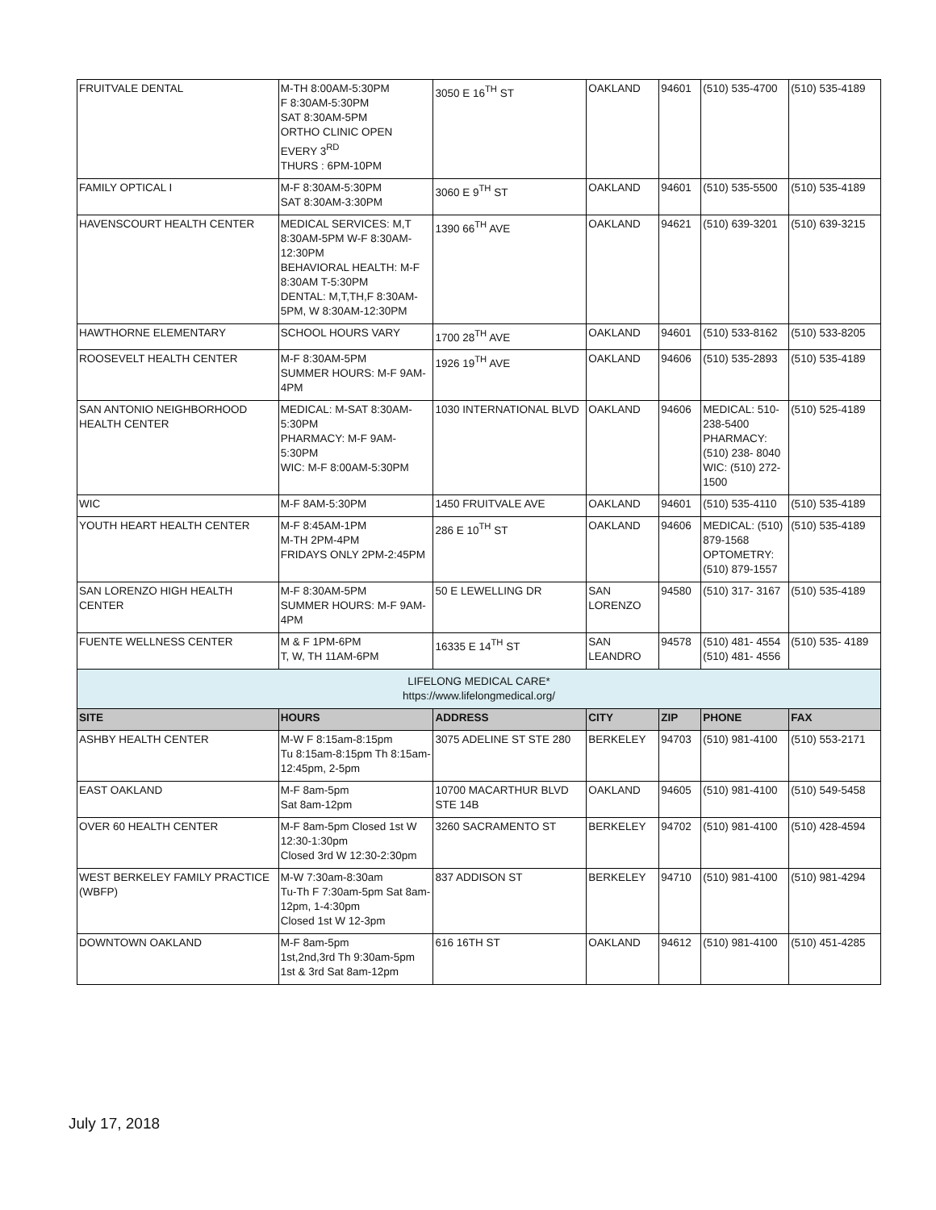| FRUITVALE DENTAL | M-TH 8:00AM-5:30PM F 8:30AM-5:30PM SAT 8:30AM-5PM ORTHO CLINIC OPEN EVERY 3<sup>RD</sup> THURS : 6PM-10PM | 3050 E 16<sup>TH</sup> ST | OAKLAND | 94601 | (510) 535-4700 | (510) 535-4189 |
| FAMILY OPTICAL I | M-F 8:30AM-5:30PM SAT 8:30AM-3:30PM | 3060 E 9<sup>TH</sup> ST | OAKLAND | 94601 | (510) 535-5500 | (510) 535-4189 |
| HAVENSCOURT HEALTH CENTER | MEDICAL SERVICES: M,T 8:30AM-5PM W-F 8:30AM-12:30PM BEHAVIORAL HEALTH: M-F 8:30AM T-5:30PM DENTAL: M,T,TH,F 8:30AM-5PM, W 8:30AM-12:30PM | 1390 66<sup>TH</sup> AVE | OAKLAND | 94621 | (510) 639-3201 | (510) 639-3215 |
| HAWTHORNE ELEMENTARY | SCHOOL HOURS VARY | 1700 28<sup>TH</sup> AVE | OAKLAND | 94601 | (510) 533-8162 | (510) 533-8205 |
| ROOSEVELT HEALTH CENTER | M-F 8:30AM-5PM SUMMER HOURS: M-F 9AM-4PM | 1926 19<sup>TH</sup> AVE | OAKLAND | 94606 | (510) 535-2893 | (510) 535-4189 |
| SAN ANTONIO NEIGHBORHOOD HEALTH CENTER | MEDICAL: M-SAT 8:30AM-5:30PM PHARMACY: M-F 9AM-5:30PM WIC: M-F 8:00AM-5:30PM | 1030 INTERNATIONAL BLVD | OAKLAND | 94606 | MEDICAL: 510-238-5400 PHARMACY: (510) 238- 8040 WIC: (510) 272-1500 | (510) 525-4189 |
| WIC | M-F 8AM-5:30PM | 1450 FRUITVALE AVE | OAKLAND | 94601 | (510) 535-4110 | (510) 535-4189 |
| YOUTH HEART HEALTH CENTER | M-F 8:45AM-1PM M-TH 2PM-4PM FRIDAYS ONLY 2PM-2:45PM | 286 E 10<sup>TH</sup> ST | OAKLAND | 94606 | MEDICAL: (510) 879-1568 OPTOMETRY: (510) 879-1557 | (510) 535-4189 |
| SAN LORENZO HIGH HEALTH CENTER | M-F 8:30AM-5PM SUMMER HOURS: M-F 9AM-4PM | 50 E LEWELLING DR | SAN LORENZO | 94580 | (510) 317- 3167 | (510) 535-4189 |
| FUENTE WELLNESS CENTER | M & F 1PM-6PM T, W, TH 11AM-6PM | 16335 E 14<sup>TH</sup> ST | SAN LEANDRO | 94578 | (510) 481- 4554 (510) 481- 4556 | (510) 535- 4189 |
| LIFELONG MEDICAL CARE* https://www.lifelongmedical.org/ | | | | | | |
| SITE | HOURS | ADDRESS | CITY | ZIP | PHONE | FAX |
| ASHBY HEALTH CENTER | M-W F 8:15am-8:15pm Tu 8:15am-8:15pm Th 8:15am-12:45pm, 2-5pm | 3075 ADELINE ST STE 280 | BERKELEY | 94703 | (510) 981-4100 | (510) 553-2171 |
| EAST OAKLAND | M-F 8am-5pm Sat 8am-12pm | 10700 MACARTHUR BLVD STE 14B | OAKLAND | 94605 | (510) 981-4100 | (510) 549-5458 |
| OVER 60 HEALTH CENTER | M-F 8am-5pm Closed 1st W 12:30-1:30pm Closed 3rd W 12:30-2:30pm | 3260 SACRAMENTO ST | BERKELEY | 94702 | (510) 981-4100 | (510) 428-4594 |
| WEST BERKELEY FAMILY PRACTICE (WBFP) | M-W 7:30am-8:30am Tu-Th F 7:30am-5pm Sat 8am-12pm, 1-4:30pm Closed 1st W 12-3pm | 837 ADDISON ST | BERKELEY | 94710 | (510) 981-4100 | (510) 981-4294 |
| DOWNTOWN OAKLAND | M-F 8am-5pm 1st,2nd,3rd Th 9:30am-5pm 1st & 3rd Sat 8am-12pm | 616 16TH ST | OAKLAND | 94612 | (510) 981-4100 | (510) 451-4285 |
July 17, 2018